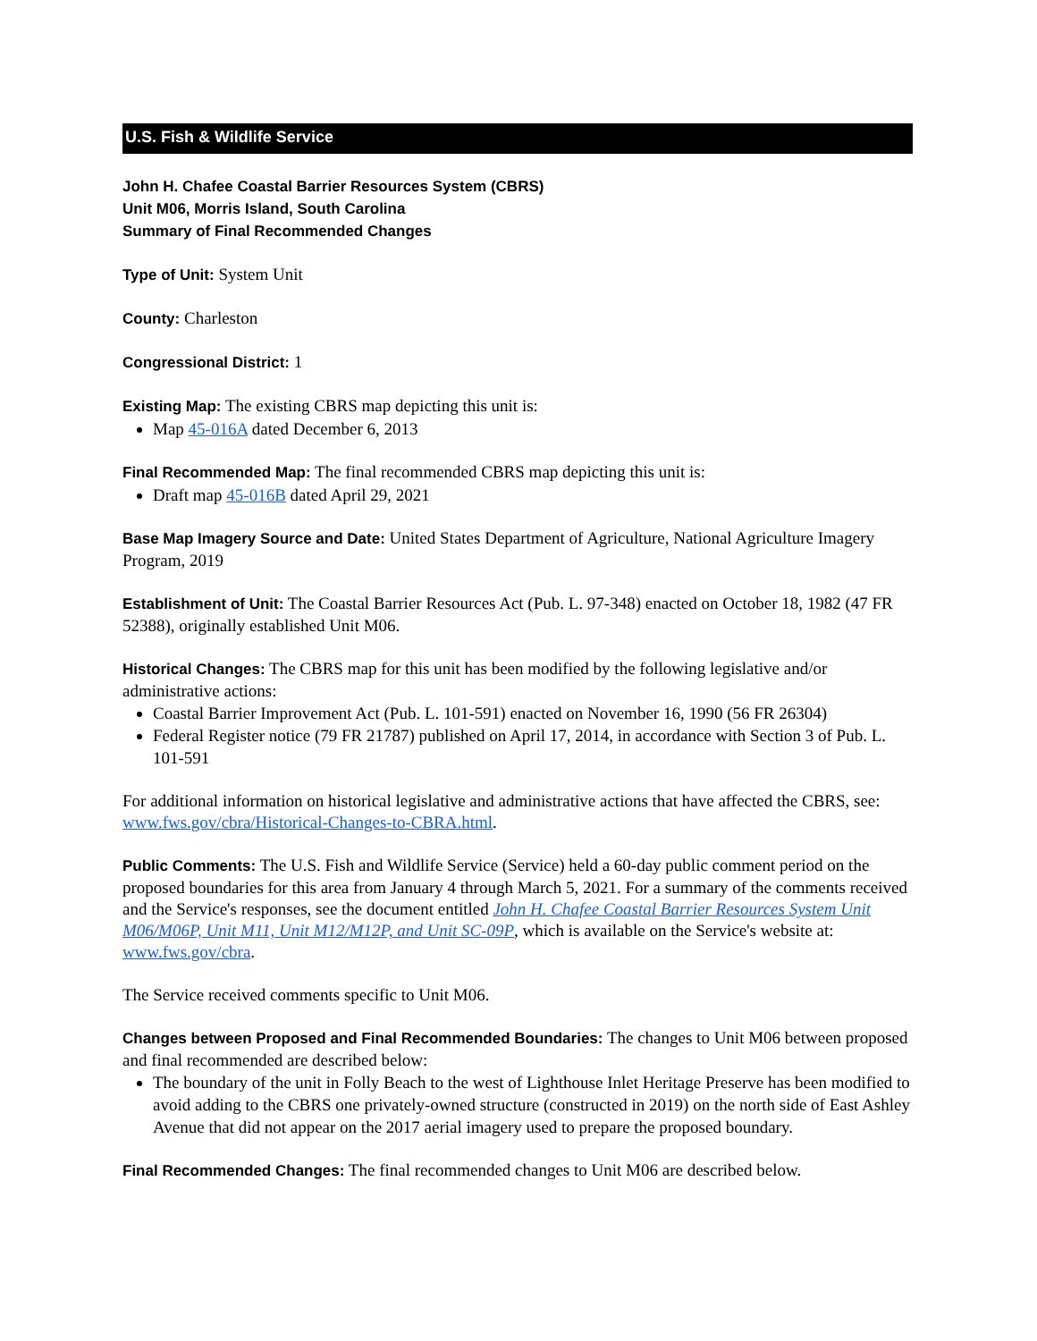U.S. Fish & Wildlife Service
John H. Chafee Coastal Barrier Resources System (CBRS)
Unit M06, Morris Island, South Carolina
Summary of Final Recommended Changes
Type of Unit: System Unit
County: Charleston
Congressional District: 1
Existing Map: The existing CBRS map depicting this unit is:
Map 45-016A dated December 6, 2013
Final Recommended Map: The final recommended CBRS map depicting this unit is:
Draft map 45-016B dated April 29, 2021
Base Map Imagery Source and Date: United States Department of Agriculture, National Agriculture Imagery Program, 2019
Establishment of Unit: The Coastal Barrier Resources Act (Pub. L. 97-348) enacted on October 18, 1982 (47 FR 52388), originally established Unit M06.
Historical Changes: The CBRS map for this unit has been modified by the following legislative and/or administrative actions:
Coastal Barrier Improvement Act (Pub. L. 101-591) enacted on November 16, 1990 (56 FR 26304)
Federal Register notice (79 FR 21787) published on April 17, 2014, in accordance with Section 3 of Pub. L. 101-591
For additional information on historical legislative and administrative actions that have affected the CBRS, see: www.fws.gov/cbra/Historical-Changes-to-CBRA.html.
Public Comments: The U.S. Fish and Wildlife Service (Service) held a 60-day public comment period on the proposed boundaries for this area from January 4 through March 5, 2021. For a summary of the comments received and the Service's responses, see the document entitled John H. Chafee Coastal Barrier Resources System Unit M06/M06P, Unit M11, Unit M12/M12P, and Unit SC-09P, which is available on the Service's website at: www.fws.gov/cbra.
The Service received comments specific to Unit M06.
Changes between Proposed and Final Recommended Boundaries: The changes to Unit M06 between proposed and final recommended are described below:
The boundary of the unit in Folly Beach to the west of Lighthouse Inlet Heritage Preserve has been modified to avoid adding to the CBRS one privately-owned structure (constructed in 2019) on the north side of East Ashley Avenue that did not appear on the 2017 aerial imagery used to prepare the proposed boundary.
Final Recommended Changes: The final recommended changes to Unit M06 are described below.